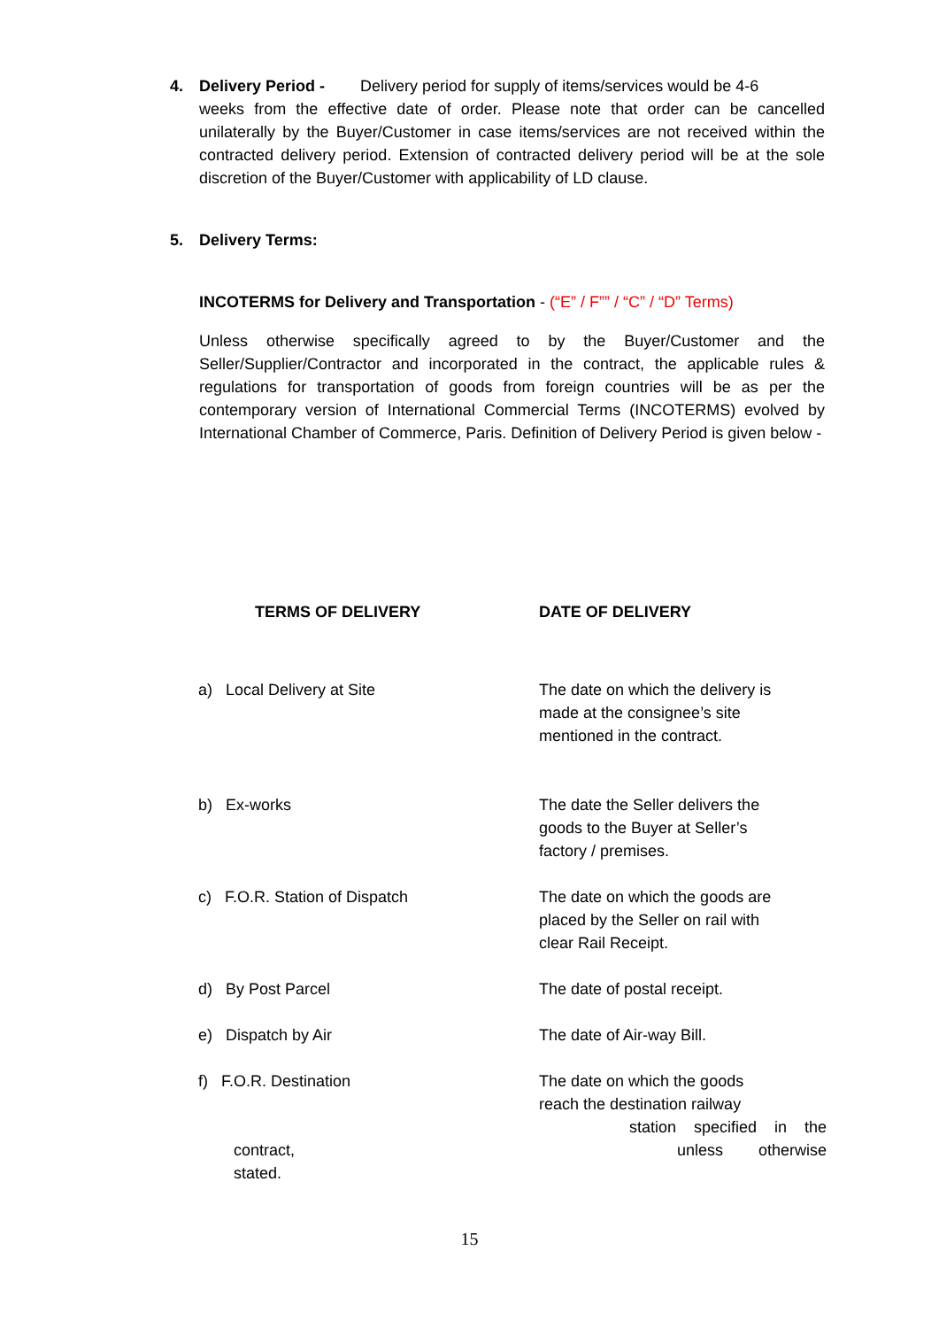4. Delivery Period - Delivery period for supply of items/services would be 4-6
weeks from the effective date of order. Please note that order can be cancelled unilaterally by the Buyer/Customer in case items/services are not received within the contracted delivery period. Extension of contracted delivery period will be at the sole discretion of the Buyer/Customer with applicability of LD clause.
5. Delivery Terms:
INCOTERMS for Delivery and Transportation - (“E” / F”” / “C” / “D” Terms)
Unless otherwise specifically agreed to by the Buyer/Customer and the Seller/Supplier/Contractor and incorporated in the contract, the applicable rules & regulations for transportation of goods from foreign countries will be as per the contemporary version of International Commercial Terms (INCOTERMS) evolved by International Chamber of Commerce, Paris. Definition of Delivery Period is given below -
| TERMS OF DELIVERY | DATE OF DELIVERY |
| --- | --- |
| a) Local Delivery at Site | The date on which the delivery is made at the consignee’s site mentioned in the contract. |
| b) Ex-works | The date the Seller delivers the goods to the Buyer at Seller’s factory / premises. |
| c) F.O.R. Station of Dispatch | The date on which the goods are placed by the Seller on rail with clear Rail Receipt. |
| d) By Post Parcel | The date of postal receipt. |
| e) Dispatch by Air | The date of Air-way Bill. |
| f) F.O.R. Destination contract, stated. | The date on which the goods reach the destination railway station specified in the unless otherwise |
15